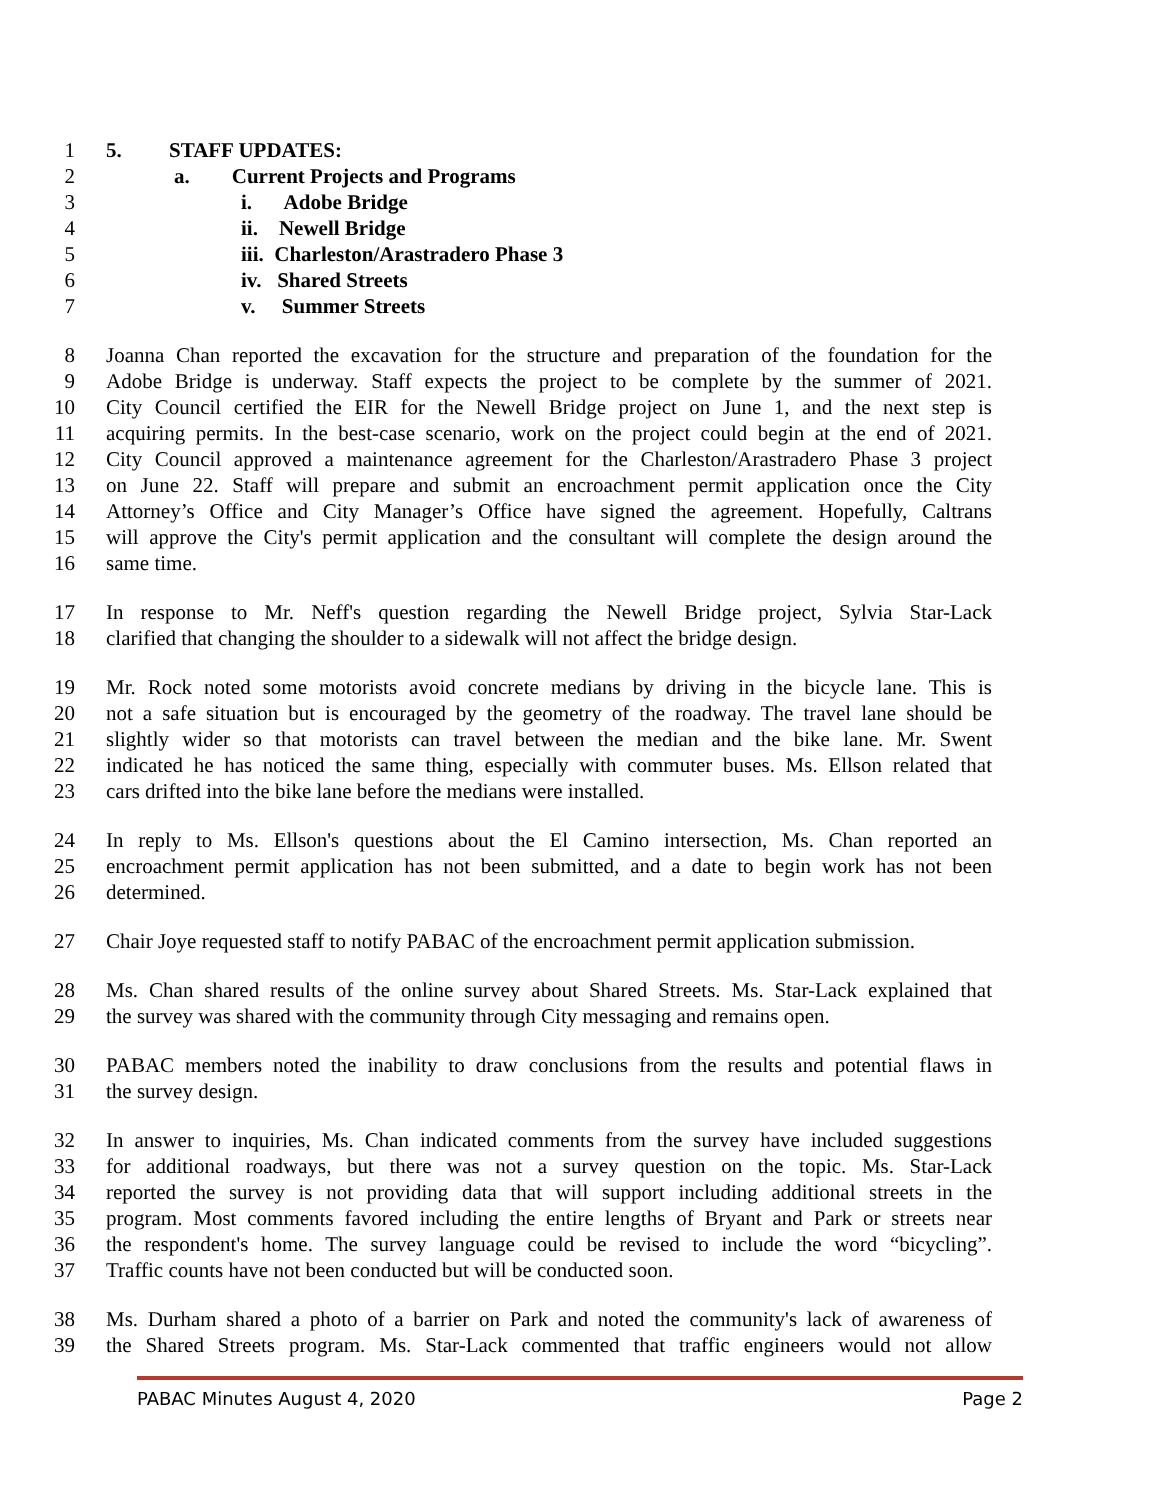1 5. STAFF UPDATES:
2 a. Current Projects and Programs
3 i. Adobe Bridge
4 ii. Newell Bridge
5 iii. Charleston/Arastradero Phase 3
6 iv. Shared Streets
7 v. Summer Streets
8 Joanna Chan reported the excavation for the structure and preparation of the foundation for the
9 Adobe Bridge is underway. Staff expects the project to be complete by the summer of 2021.
10 City Council certified the EIR for the Newell Bridge project on June 1, and the next step is
11 acquiring permits. In the best-case scenario, work on the project could begin at the end of 2021.
12 City Council approved a maintenance agreement for the Charleston/Arastradero Phase 3 project
13 on June 22. Staff will prepare and submit an encroachment permit application once the City
14 Attorney’s Office and City Manager’s Office have signed the agreement. Hopefully, Caltrans
15 will approve the City's permit application and the consultant will complete the design around the
16 same time.
17 In response to Mr. Neff's question regarding the Newell Bridge project, Sylvia Star-Lack
18 clarified that changing the shoulder to a sidewalk will not affect the bridge design.
19 Mr. Rock noted some motorists avoid concrete medians by driving in the bicycle lane. This is
20 not a safe situation but is encouraged by the geometry of the roadway. The travel lane should be
21 slightly wider so that motorists can travel between the median and the bike lane. Mr. Swent
22 indicated he has noticed the same thing, especially with commuter buses. Ms. Ellson related that
23 cars drifted into the bike lane before the medians were installed.
24 In reply to Ms. Ellson's questions about the El Camino intersection, Ms. Chan reported an
25 encroachment permit application has not been submitted, and a date to begin work has not been
26 determined.
27 Chair Joye requested staff to notify PABAC of the encroachment permit application submission.
28 Ms. Chan shared results of the online survey about Shared Streets. Ms. Star-Lack explained that
29 the survey was shared with the community through City messaging and remains open.
30 PABAC members noted the inability to draw conclusions from the results and potential flaws in
31 the survey design.
32 In answer to inquiries, Ms. Chan indicated comments from the survey have included suggestions
33 for additional roadways, but there was not a survey question on the topic. Ms. Star-Lack
34 reported the survey is not providing data that will support including additional streets in the
35 program. Most comments favored including the entire lengths of Bryant and Park or streets near
36 the respondent's home. The survey language could be revised to include the word “bicycling”.
37 Traffic counts have not been conducted but will be conducted soon.
38 Ms. Durham shared a photo of a barrier on Park and noted the community's lack of awareness of
39 the Shared Streets program. Ms. Star-Lack commented that traffic engineers would not allow
PABAC Minutes August 4, 2020 Page 2